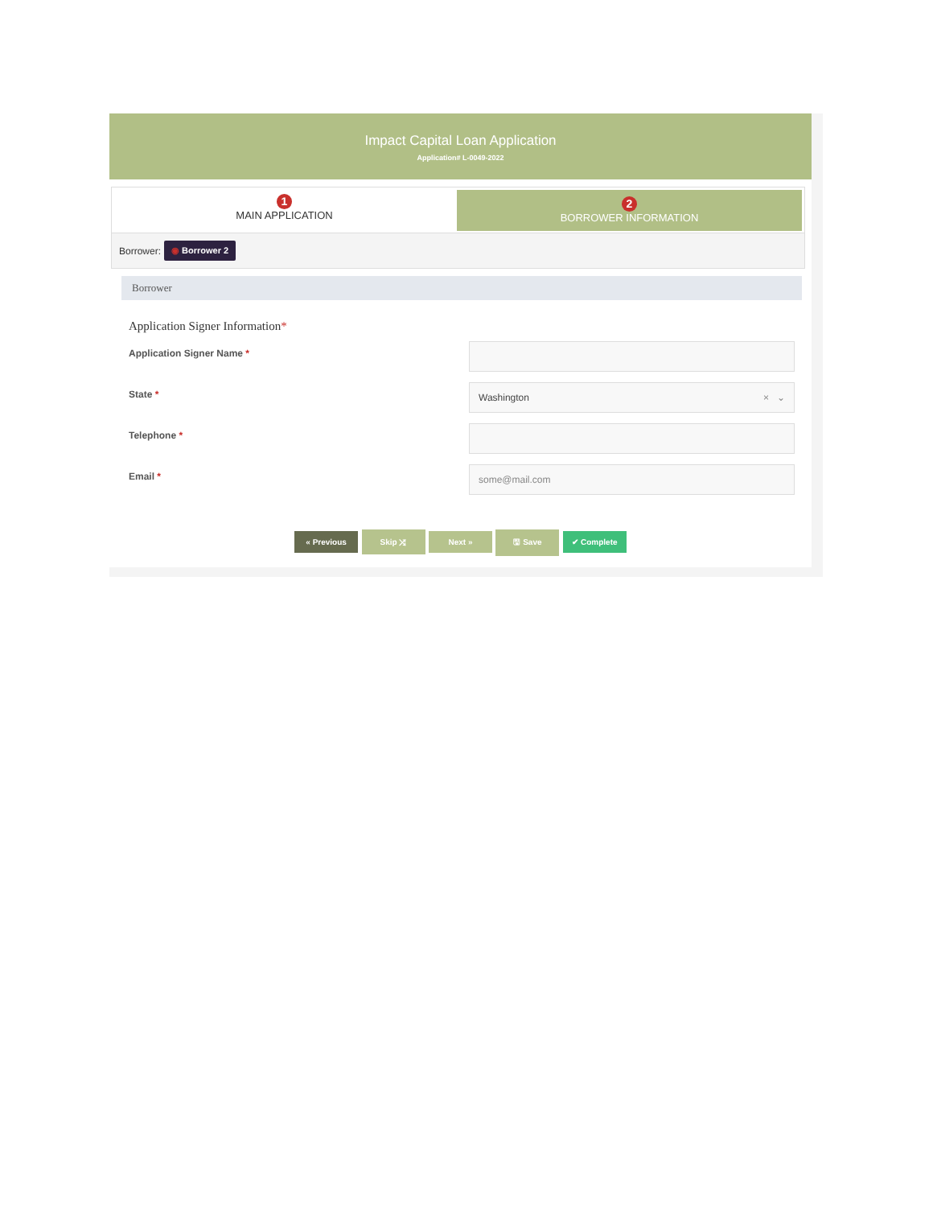Impact Capital Loan Application
Application# L-0049-2022
1
MAIN APPLICATION
2
BORROWER INFORMATION
Borrower: ◉ Borrower 2
Borrower
Application Signer Information*
Application Signer Name *
State *
Washington × ⌄
Telephone *
Email *
some@mail.com
« Previous Skip ⤮ Next » 🖫 Save ✔ Complete